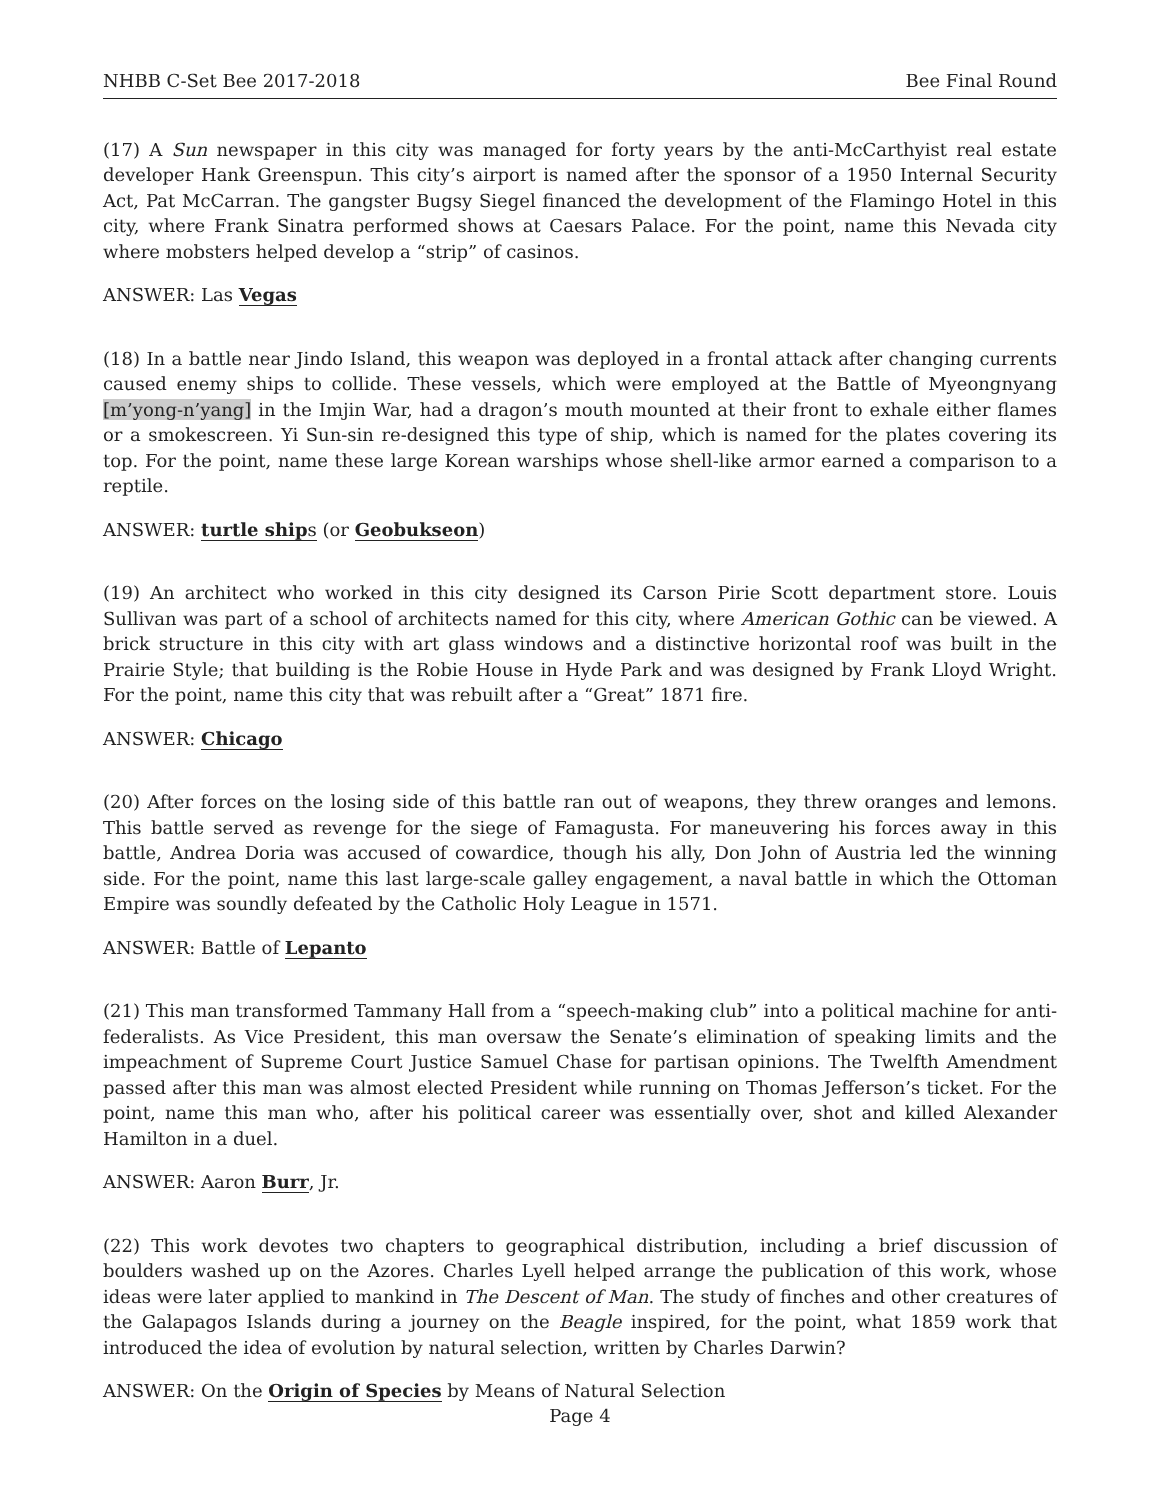NHBB C-Set Bee 2017-2018 Bee Final Round
(17) A Sun newspaper in this city was managed for forty years by the anti-McCarthyist real estate developer Hank Greenspun. This city’s airport is named after the sponsor of a 1950 Internal Security Act, Pat McCarran. The gangster Bugsy Siegel financed the development of the Flamingo Hotel in this city, where Frank Sinatra performed shows at Caesars Palace. For the point, name this Nevada city where mobsters helped develop a “strip” of casinos.
ANSWER: Las Vegas
(18) In a battle near Jindo Island, this weapon was deployed in a frontal attack after changing currents caused enemy ships to collide. These vessels, which were employed at the Battle of Myeongnyang [m’yong-n’yang] in the Imjin War, had a dragon’s mouth mounted at their front to exhale either flames or a smokescreen. Yi Sun-sin re-designed this type of ship, which is named for the plates covering its top. For the point, name these large Korean warships whose shell-like armor earned a comparison to a reptile.
ANSWER: turtle ships (or Geobukseon)
(19) An architect who worked in this city designed its Carson Pirie Scott department store. Louis Sullivan was part of a school of architects named for this city, where American Gothic can be viewed. A brick structure in this city with art glass windows and a distinctive horizontal roof was built in the Prairie Style; that building is the Robie House in Hyde Park and was designed by Frank Lloyd Wright. For the point, name this city that was rebuilt after a “Great” 1871 fire.
ANSWER: Chicago
(20) After forces on the losing side of this battle ran out of weapons, they threw oranges and lemons. This battle served as revenge for the siege of Famagusta. For maneuvering his forces away in this battle, Andrea Doria was accused of cowardice, though his ally, Don John of Austria led the winning side. For the point, name this last large-scale galley engagement, a naval battle in which the Ottoman Empire was soundly defeated by the Catholic Holy League in 1571.
ANSWER: Battle of Lepanto
(21) This man transformed Tammany Hall from a “speech-making club” into a political machine for anti-federalists. As Vice President, this man oversaw the Senate’s elimination of speaking limits and the impeachment of Supreme Court Justice Samuel Chase for partisan opinions. The Twelfth Amendment passed after this man was almost elected President while running on Thomas Jefferson’s ticket. For the point, name this man who, after his political career was essentially over, shot and killed Alexander Hamilton in a duel.
ANSWER: Aaron Burr, Jr.
(22) This work devotes two chapters to geographical distribution, including a brief discussion of boulders washed up on the Azores. Charles Lyell helped arrange the publication of this work, whose ideas were later applied to mankind in The Descent of Man. The study of finches and other creatures of the Galapagos Islands during a journey on the Beagle inspired, for the point, what 1859 work that introduced the idea of evolution by natural selection, written by Charles Darwin?
ANSWER: On the Origin of Species by Means of Natural Selection
Page 4